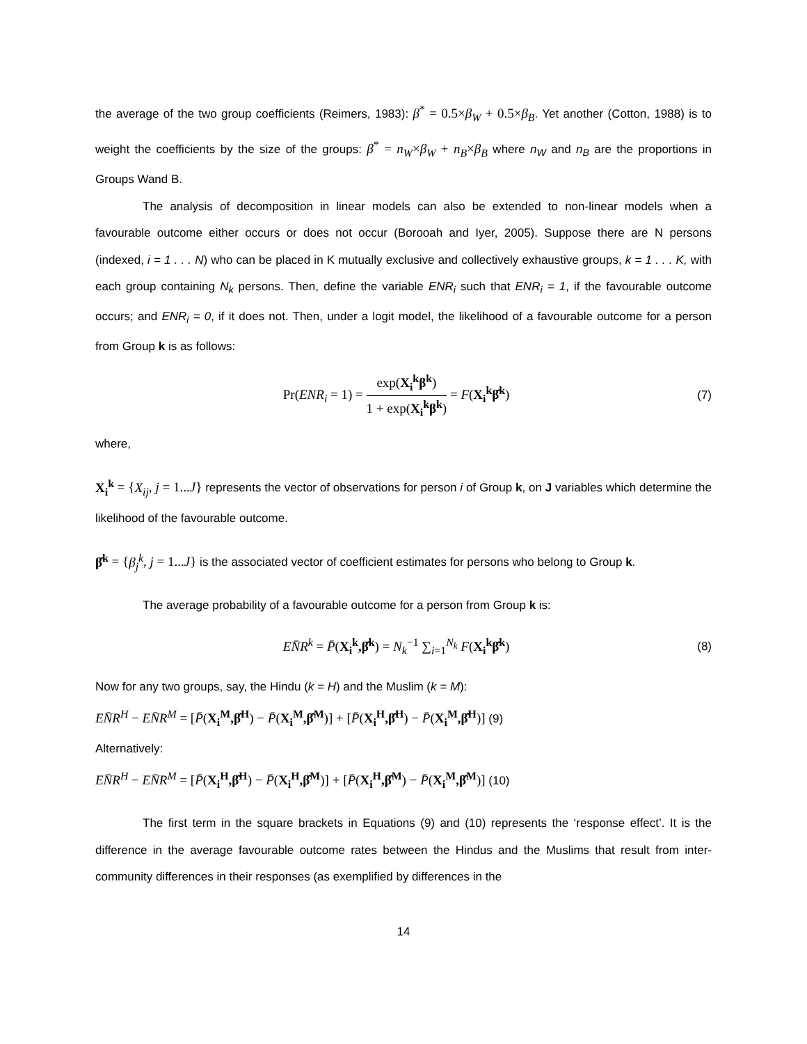the average of the two group coefficients (Reimers, 1983): β<sup>*</sup> = 0.5×β<sub>W</sub> + 0.5×β<sub>B</sub>. Yet another (Cotton, 1988) is to weight the coefficients by the size of the groups: β<sup>*</sup> = n<sub>W</sub>×β<sub>W</sub> + n<sub>B</sub>×β<sub>B</sub> where n<sub>W</sub> and n<sub>B</sub> are the proportions in Groups Wand B.
The analysis of decomposition in linear models can also be extended to non-linear models when a favourable outcome either occurs or does not occur (Borooah and Iyer, 2005). Suppose there are N persons (indexed, i = 1 . . . N) who can be placed in K mutually exclusive and collectively exhaustive groups, k = 1 . . . K, with each group containing N<sub>k</sub> persons. Then, define the variable ENR<sub>i</sub> such that ENR<sub>i</sub> = 1, if the favourable outcome occurs; and ENR<sub>i</sub> = 0, if it does not. Then, under a logit model, the likelihood of a favourable outcome for a person from Group k is as follows:
Pr(ENR<sub>i</sub> = 1) = exp(X<sub>i</sub><sup>k</sup>β<sup>k</sup>) 1 + exp(X<sub>i</sub><sup>k</sup>β<sup>k</sup>) = F(X<sub>i</sub><sup>k</sup>β̂<sup>k</sup>)
(7)
where,
X<sub>i</sub><sup>k</sup> = {X<sub>ij</sub>, j = 1...J} represents the vector of observations for person i of Group k, on J variables which determine the likelihood of the favourable outcome.
β̂<sup>k</sup> = {β<sub>j</sub><sup>k</sup>, j = 1...J} is the associated vector of coefficient estimates for persons who belong to Group k.
The average probability of a favourable outcome for a person from Group k is:
EN̄R<sup>k</sup> = P̄(X<sub>i</sub><sup>k</sup>,β̂<sup>k</sup>) = N<sub>k</sub><sup>−1</sup> ∑<sub>i=1</sub><sup>N<sub>k</sub></sup> F(X<sub>i</sub><sup>k</sup>β̂<sup>k</sup>)
(8)
Now for any two groups, say, the Hindu (k = H) and the Muslim (k = M):
EN̄R<sup>H</sup> − EN̄R<sup>M</sup> = [P̄(X<sub>i</sub><sup>M</sup>,β̂<sup>H</sup>) − P̄(X<sub>i</sub><sup>M</sup>,β̂<sup>M</sup>)] + [P̄(X<sub>i</sub><sup>H</sup>,β̂<sup>H</sup>) − P̄(X<sub>i</sub><sup>M</sup>,β̂<sup>H</sup>)] (9)
Alternatively:
EN̄R<sup>H</sup> − EN̄R<sup>M</sup> = [P̄(X<sub>i</sub><sup>H</sup>,β̂<sup>H</sup>) − P̄(X<sub>i</sub><sup>H</sup>,β̂<sup>M</sup>)] + [P̄(X<sub>i</sub><sup>H</sup>,β̂<sup>M</sup>) − P̄(X<sub>i</sub><sup>M</sup>,β̂<sup>M</sup>)] (10)
The first term in the square brackets in Equations (9) and (10) represents the ‘response effect’. It is the difference in the average favourable outcome rates between the Hindus and the Muslims that result from inter-community differences in their responses (as exemplified by differences in the
14